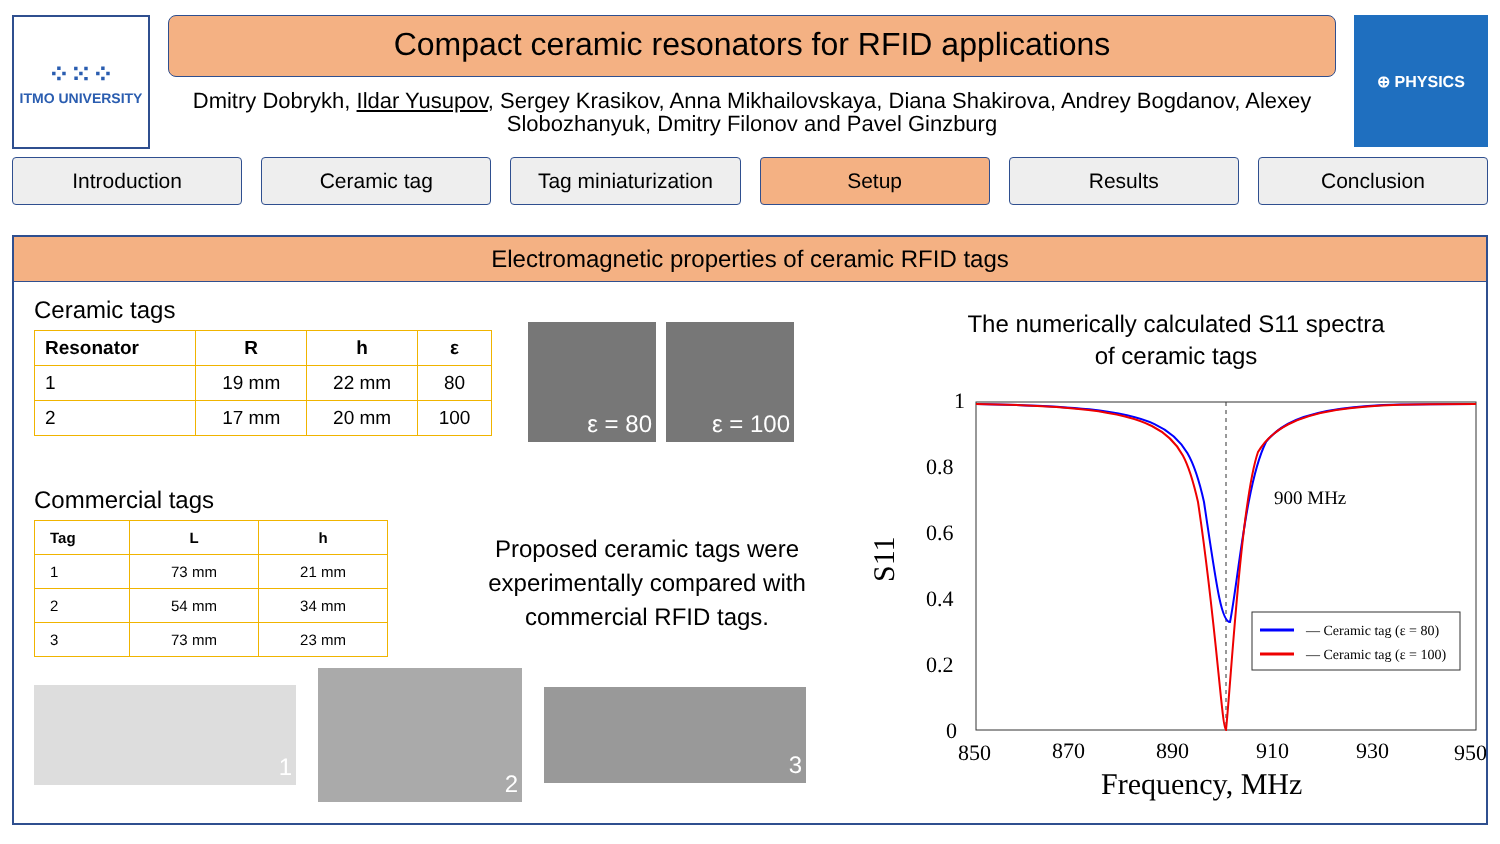⁘⁙⁘
ITMO UNIVERSITY
Compact ceramic resonators for RFID applications
Dmitry Dobrykh, Ildar Yusupov, Sergey Krasikov, Anna Mikhailovskaya, Diana Shakirova, Andrey Bogdanov, Alexey Slobozhanyuk, Dmitry Filonov and Pavel Ginzburg
⊕ PHYSICS
Introduction Ceramic tag Tag miniaturization Setup Results Conclusion
Electromagnetic properties of ceramic RFID tags
Ceramic tags
| Resonator | R | h | ε |
| --- | --- | --- | --- |
| 1 | 19 mm | 22 mm | 80 |
| 2 | 17 mm | 20 mm | 100 |
ε = 80 ε = 100
Commercial tags
| Tag | L | h |
| --- | --- | --- |
| 1 | 73 mm | 21 mm |
| 2 | 54 mm | 34 mm |
| 3 | 73 mm | 23 mm |
Proposed ceramic tags were experimentally compared with commercial RFID tags.
1
2
3
The numerically calculated S11 spectra
of ceramic tags
1
0.8
0.6
0.4
0.2
0
S11
850
870
890
910
930
950
Frequency, MHz
900 MHz
— Ceramic tag (ε = 80)
— Ceramic tag (ε = 100)